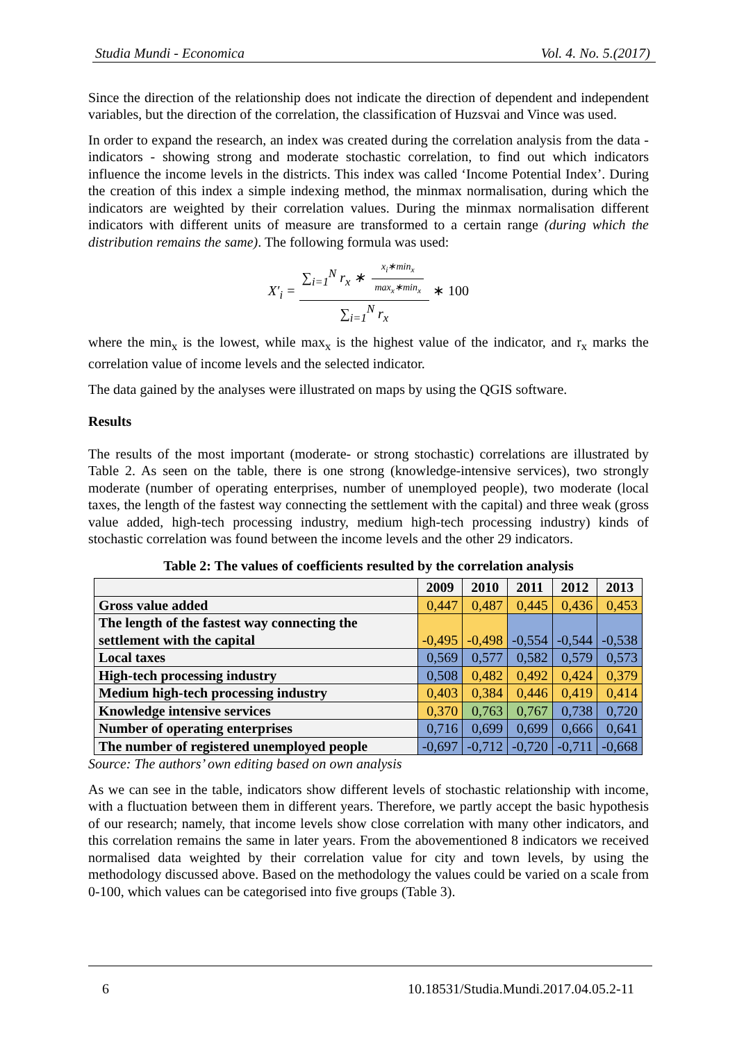Studia Mundi - Economica Vol. 4. No. 5.(2017)
Since the direction of the relationship does not indicate the direction of dependent and independent variables, but the direction of the correlation, the classification of Huzsvai and Vince was used.
In order to expand the research, an index was created during the correlation analysis from the data - indicators - showing strong and moderate stochastic correlation, to find out which indicators influence the income levels in the districts. This index was called ‘Income Potential Index’. During the creation of this index a simple indexing method, the minmax normalisation, during which the indicators are weighted by their correlation values. During the minmax normalisation different indicators with different units of measure are transformed to a certain range (during which the distribution remains the same). The following formula was used:
X′<sub>i</sub> = ∑<sub>i=1</sub><sup>N</sup> r<sub>x</sub> ∗ x<sub>i</sub>∗min<sub>x</sub> max<sub>x</sub>∗min<sub>x</sub> ∑<sub>i=1</sub><sup>N</sup> r<sub>x</sub> ∗ 100
where the min<sub>x</sub> is the lowest, while max<sub>x</sub> is the highest value of the indicator, and r<sub>x</sub> marks the correlation value of income levels and the selected indicator.
The data gained by the analyses were illustrated on maps by using the QGIS software.
Results
The results of the most important (moderate- or strong stochastic) correlations are illustrated by Table 2. As seen on the table, there is one strong (knowledge-intensive services), two strongly moderate (number of operating enterprises, number of unemployed people), two moderate (local taxes, the length of the fastest way connecting the settlement with the capital) and three weak (gross value added, high-tech processing industry, medium high-tech processing industry) kinds of stochastic correlation was found between the income levels and the other 29 indicators.
Table 2: The values of coefficients resulted by the correlation analysis
| | 2009 | 2010 | 2011 | 2012 | 2013 |
| --- | --- | --- | --- | --- | --- |
| Gross value added | 0,447 | 0,487 | 0,445 | 0,436 | 0,453 |
| The length of the fastest way connecting the settlement with the capital | -0,495 | -0,498 | -0,554 | -0,544 | -0,538 |
| Local taxes | 0,569 | 0,577 | 0,582 | 0,579 | 0,573 |
| High-tech processing industry | 0,508 | 0,482 | 0,492 | 0,424 | 0,379 |
| Medium high-tech processing industry | 0,403 | 0,384 | 0,446 | 0,419 | 0,414 |
| Knowledge intensive services | 0,370 | 0,763 | 0,767 | 0,738 | 0,720 |
| Number of operating enterprises | 0,716 | 0,699 | 0,699 | 0,666 | 0,641 |
| The number of registered unemployed people | -0,697 | -0,712 | -0,720 | -0,711 | -0,668 |
Source: The authors’ own editing based on own analysis
As we can see in the table, indicators show different levels of stochastic relationship with income, with a fluctuation between them in different years. Therefore, we partly accept the basic hypothesis of our research; namely, that income levels show close correlation with many other indicators, and this correlation remains the same in later years. From the abovementioned 8 indicators we received normalised data weighted by their correlation value for city and town levels, by using the methodology discussed above. Based on the methodology the values could be varied on a scale from 0-100, which values can be categorised into five groups (Table 3).
6 10.18531/Studia.Mundi.2017.04.05.2-11